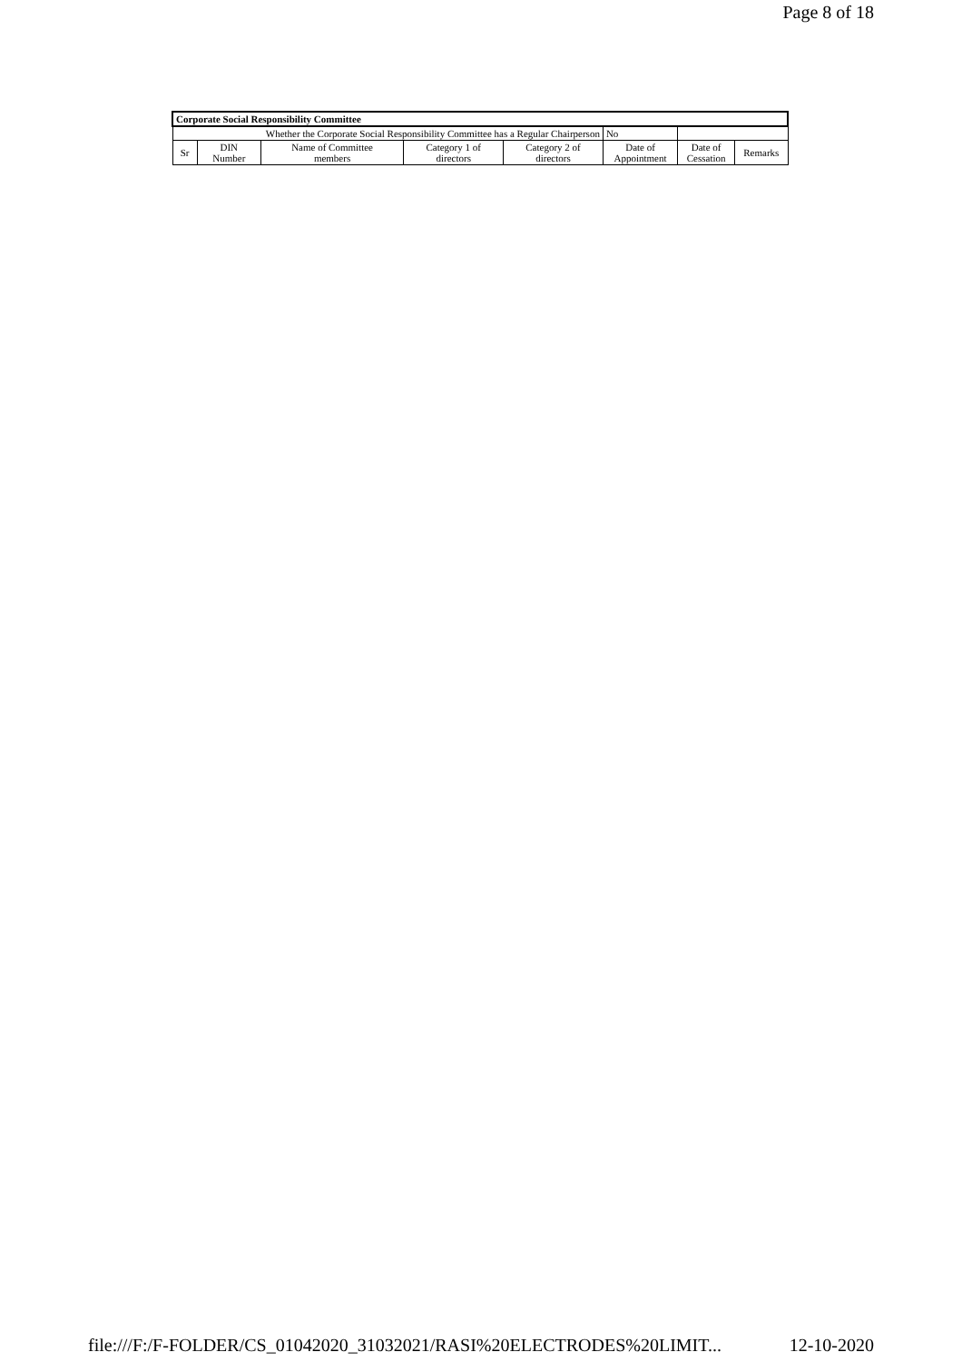Page 8 of 18
| Corporate Social Responsibility Committee | | | | | | | |
| --- | --- | --- | --- | --- | --- | --- | --- |
| Whether the Corporate Social Responsibility Committee has a Regular Chairperson | | | | | No | | |
| Sr | DIN Number | Name of Committee members | Category 1 of directors | Category 2 of directors | Date of Appointment | Date of Cessation | Remarks |
file:///F:/F-FOLDER/CS_01042020_31032021/RASI%20ELECTRODES%20LIMIT... 12-10-2020